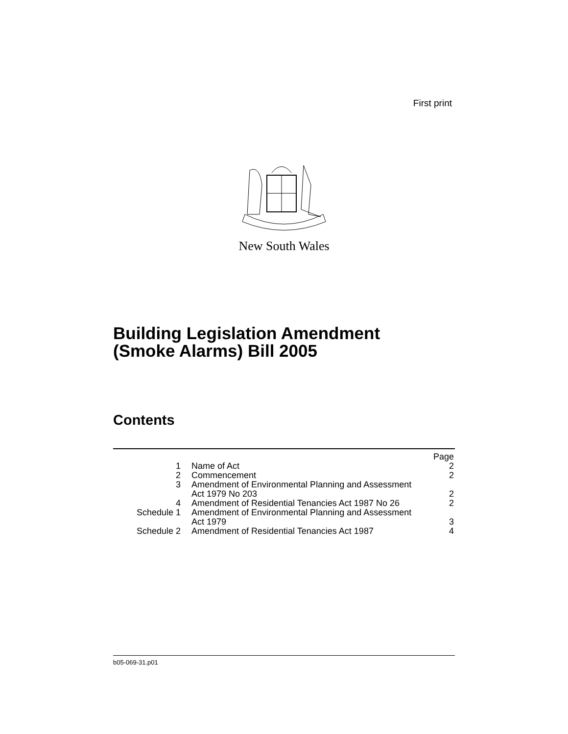First print
New South Wales
Building Legislation Amendment
(Smoke Alarms) Bill 2005
Contents
| | | Page |
| 1 | Name of Act | 2 |
| 2 | Commencement | 2 |
| 3 | Amendment of Environmental Planning and Assessment Act 1979 No 203 | 2 |
| 4 | Amendment of Residential Tenancies Act 1987 No 26 | 2 |
| Schedule 1 | Amendment of Environmental Planning and Assessment Act 1979 | 3 |
| Schedule 2 | Amendment of Residential Tenancies Act 1987 | 4 |
b05-069-31.p01